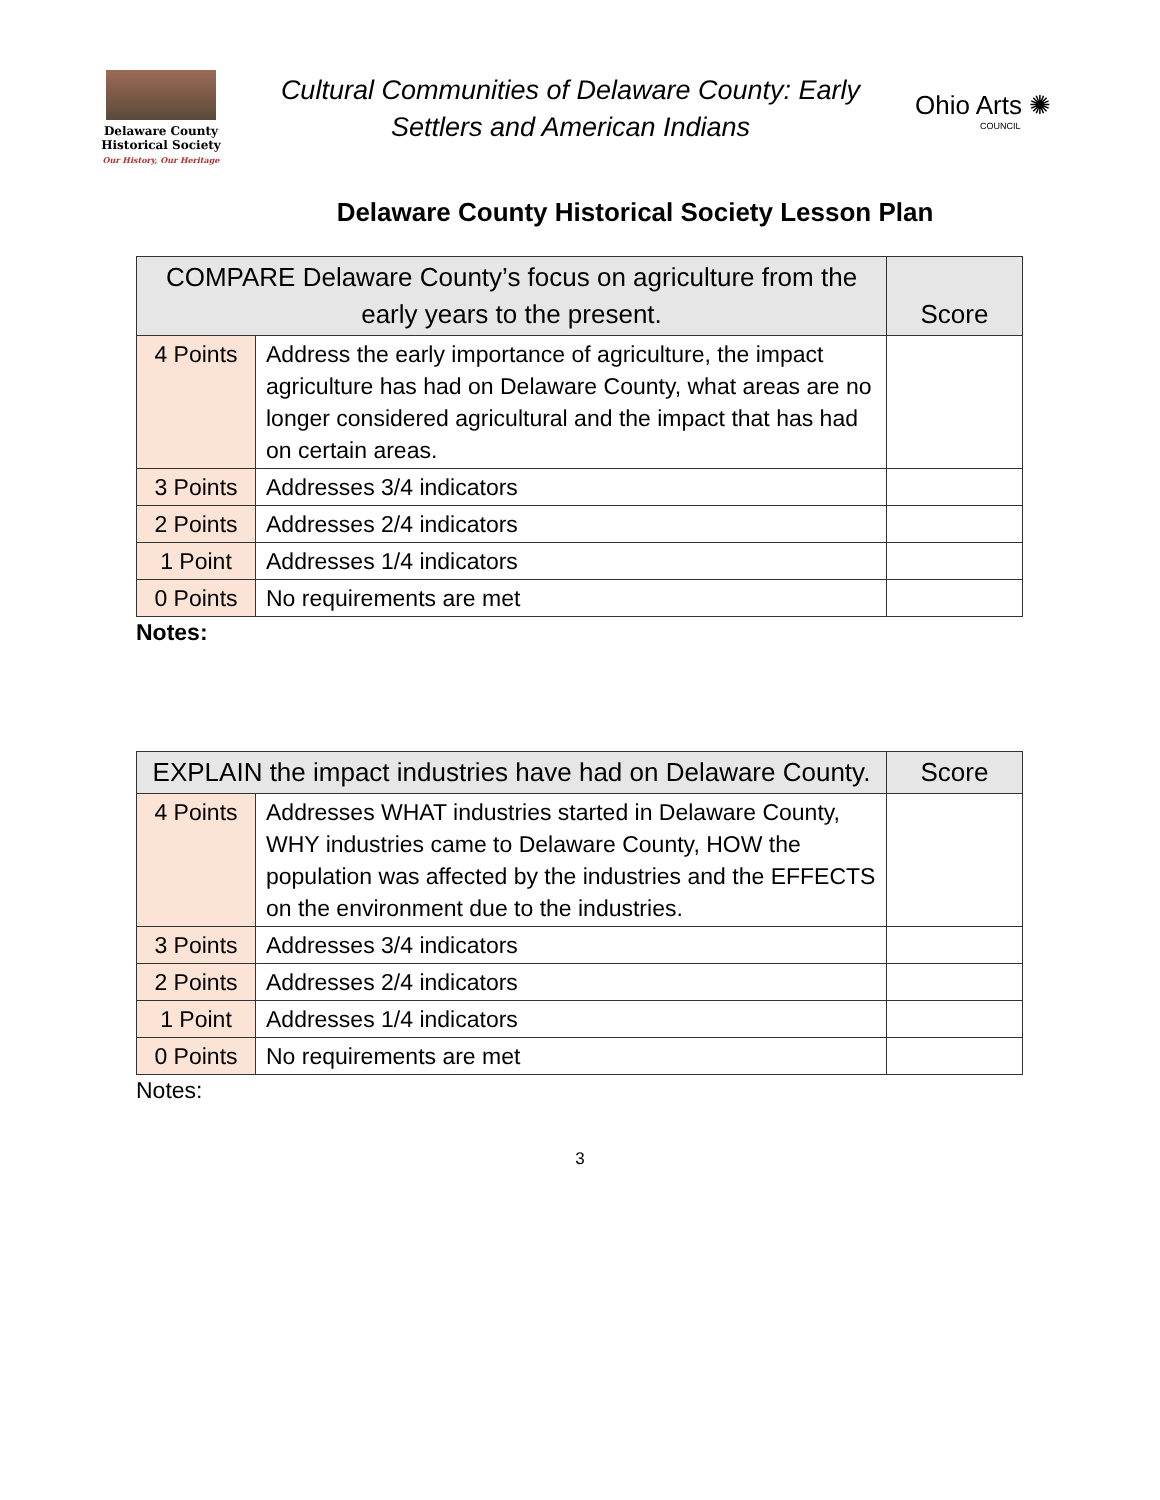Delaware County
Historical Society
Our History, Our Heritage
Cultural Communities of Delaware County: Early
Settlers and American Indians
Ohio Arts ✺
COUNCIL
Delaware County Historical Society Lesson Plan
| COMPARE Delaware County’s focus on agriculture from the early years to the present. | | Score |
| --- | --- | --- |
| 4 Points | Address the early importance of agriculture, the impact agriculture has had on Delaware County, what areas are no longer considered agricultural and the impact that has had on certain areas. | |
| 3 Points | Addresses 3/4 indicators | |
| 2 Points | Addresses 2/4 indicators | |
| 1 Point | Addresses 1/4 indicators | |
| 0 Points | No requirements are met | |
Notes:
| EXPLAIN the impact industries have had on Delaware County. | | Score |
| --- | --- | --- |
| 4 Points | Addresses WHAT industries started in Delaware County, WHY industries came to Delaware County, HOW the population was affected by the industries and the EFFECTS on the environment due to the industries. | |
| 3 Points | Addresses 3/4 indicators | |
| 2 Points | Addresses 2/4 indicators | |
| 1 Point | Addresses 1/4 indicators | |
| 0 Points | No requirements are met | |
Notes:
3